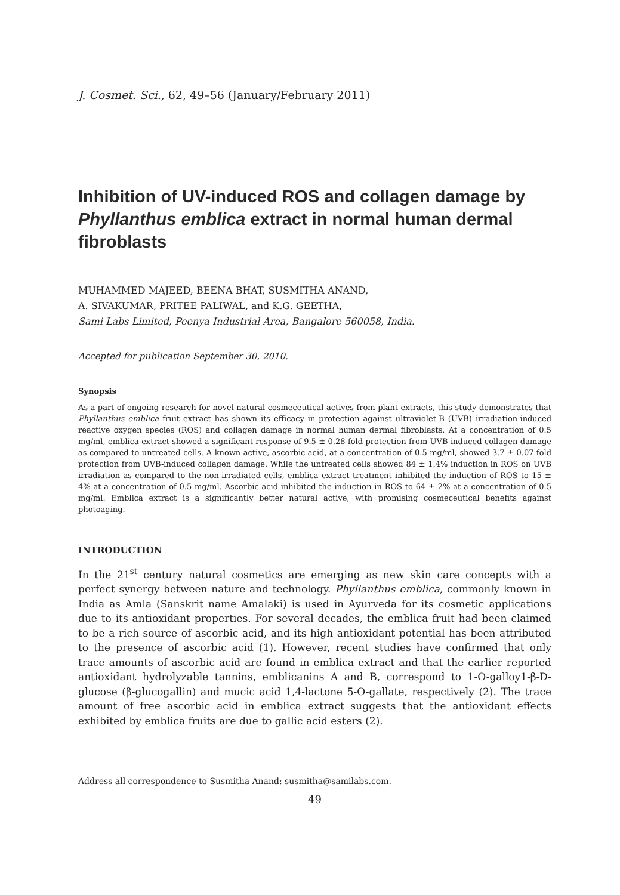J. Cosmet. Sci., 62, 49–56 (January/February 2011)
Inhibition of UV-induced ROS and collagen damage by Phyllanthus emblica extract in normal human dermal fibroblasts
MUHAMMED MAJEED, BEENA BHAT, SUSMITHA ANAND,
A. SIVAKUMAR, PRITEE PALIWAL, and K.G. GEETHA,
Sami Labs Limited, Peenya Industrial Area, Bangalore 560058, India.
Accepted for publication September 30, 2010.
Synopsis
As a part of ongoing research for novel natural cosmeceutical actives from plant extracts, this study demonstrates that Phyllanthus emblica fruit extract has shown its efficacy in protection against ultraviolet-B (UVB) irradiation-induced reactive oxygen species (ROS) and collagen damage in normal human dermal fibroblasts. At a concentration of 0.5 mg/ml, emblica extract showed a significant response of 9.5 ± 0.28-fold protection from UVB induced-collagen damage as compared to untreated cells. A known active, ascorbic acid, at a concentration of 0.5 mg/ml, showed 3.7 ± 0.07-fold protection from UVB-induced collagen damage. While the untreated cells showed 84 ± 1.4% induction in ROS on UVB irradiation as compared to the non-irradiated cells, emblica extract treatment inhibited the induction of ROS to 15 ± 4% at a concentration of 0.5 mg/ml. Ascorbic acid inhibited the induction in ROS to 64 ± 2% at a concentration of 0.5 mg/ml. Emblica extract is a significantly better natural active, with promising cosmeceutical benefits against photoaging.
INTRODUCTION
In the 21<sup>st</sup> century natural cosmetics are emerging as new skin care concepts with a perfect synergy between nature and technology. Phyllanthus emblica, commonly known in India as Amla (Sanskrit name Amalaki) is used in Ayurveda for its cosmetic applications due to its antioxidant properties. For several decades, the emblica fruit had been claimed to be a rich source of ascorbic acid, and its high antioxidant potential has been attributed to the presence of ascorbic acid (1). However, recent studies have confirmed that only trace amounts of ascorbic acid are found in emblica extract and that the earlier reported antioxidant hydrolyzable tannins, emblicanins A and B, correspond to 1-O-galloy1-β-D-glucose (β-glucogallin) and mucic acid 1,4-lactone 5-O-gallate, respectively (2). The trace amount of free ascorbic acid in emblica extract suggests that the antioxidant effects exhibited by emblica fruits are due to gallic acid esters (2).
Address all correspondence to Susmitha Anand: susmitha@samilabs.com.
49